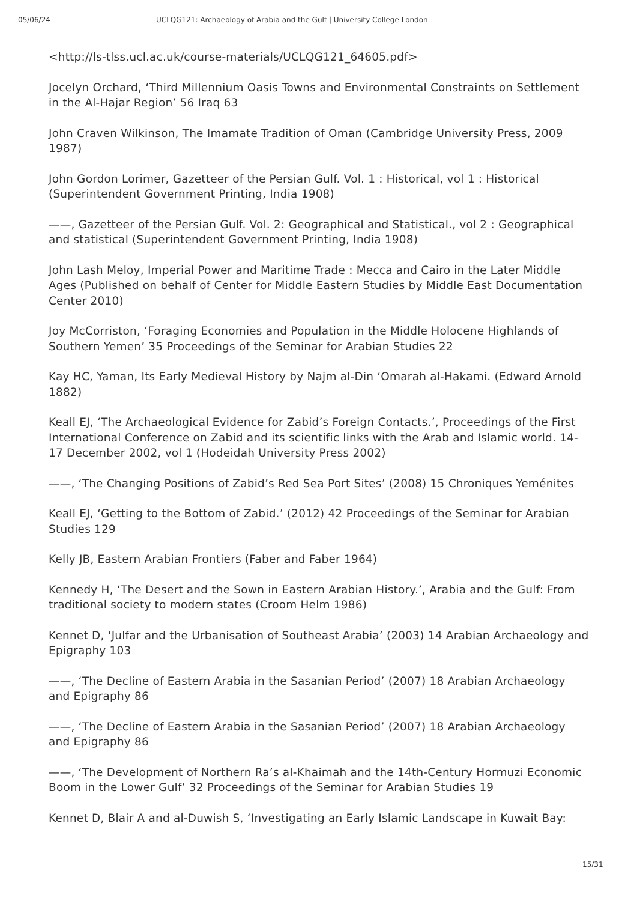05/06/24 UCLQG121: Archaeology of Arabia and the Gulf | University College London
<http://ls-tlss.ucl.ac.uk/course-materials/UCLQG121_64605.pdf>
Jocelyn Orchard, ‘Third Millennium Oasis Towns and Environmental Constraints on Settlement in the Al-Hajar Region’ 56 Iraq 63
John Craven Wilkinson, The Imamate Tradition of Oman (Cambridge University Press, 2009 1987)
John Gordon Lorimer, Gazetteer of the Persian Gulf. Vol. 1 : Historical, vol 1 : Historical (Superintendent Government Printing, India 1908)
——, Gazetteer of the Persian Gulf. Vol. 2: Geographical and Statistical., vol 2 : Geographical and statistical (Superintendent Government Printing, India 1908)
John Lash Meloy, Imperial Power and Maritime Trade : Mecca and Cairo in the Later Middle Ages (Published on behalf of Center for Middle Eastern Studies by Middle East Documentation Center 2010)
Joy McCorriston, ‘Foraging Economies and Population in the Middle Holocene Highlands of Southern Yemen’ 35 Proceedings of the Seminar for Arabian Studies 22
Kay HC, Yaman, Its Early Medieval History by Najm al-Din ‘Omarah al-Hakami. (Edward Arnold 1882)
Keall EJ, ‘The Archaeological Evidence for Zabid’s Foreign Contacts.’, Proceedings of the First International Conference on Zabid and its scientific links with the Arab and Islamic world. 14-17 December 2002, vol 1 (Hodeidah University Press 2002)
——, ‘The Changing Positions of Zabid’s Red Sea Port Sites’ (2008) 15 Chroniques Yeménites
Keall EJ, ‘Getting to the Bottom of Zabid.’ (2012) 42 Proceedings of the Seminar for Arabian Studies 129
Kelly JB, Eastern Arabian Frontiers (Faber and Faber 1964)
Kennedy H, ‘The Desert and the Sown in Eastern Arabian History.’, Arabia and the Gulf: From traditional society to modern states (Croom Helm 1986)
Kennet D, ‘Julfar and the Urbanisation of Southeast Arabia’ (2003) 14 Arabian Archaeology and Epigraphy 103
——, ‘The Decline of Eastern Arabia in the Sasanian Period’ (2007) 18 Arabian Archaeology and Epigraphy 86
——, ‘The Decline of Eastern Arabia in the Sasanian Period’ (2007) 18 Arabian Archaeology and Epigraphy 86
——, ‘The Development of Northern Ra’s al-Khaimah and the 14th-Century Hormuzi Economic Boom in the Lower Gulf’ 32 Proceedings of the Seminar for Arabian Studies 19
Kennet D, Blair A and al-Duwish S, ‘Investigating an Early Islamic Landscape in Kuwait Bay:
15/31